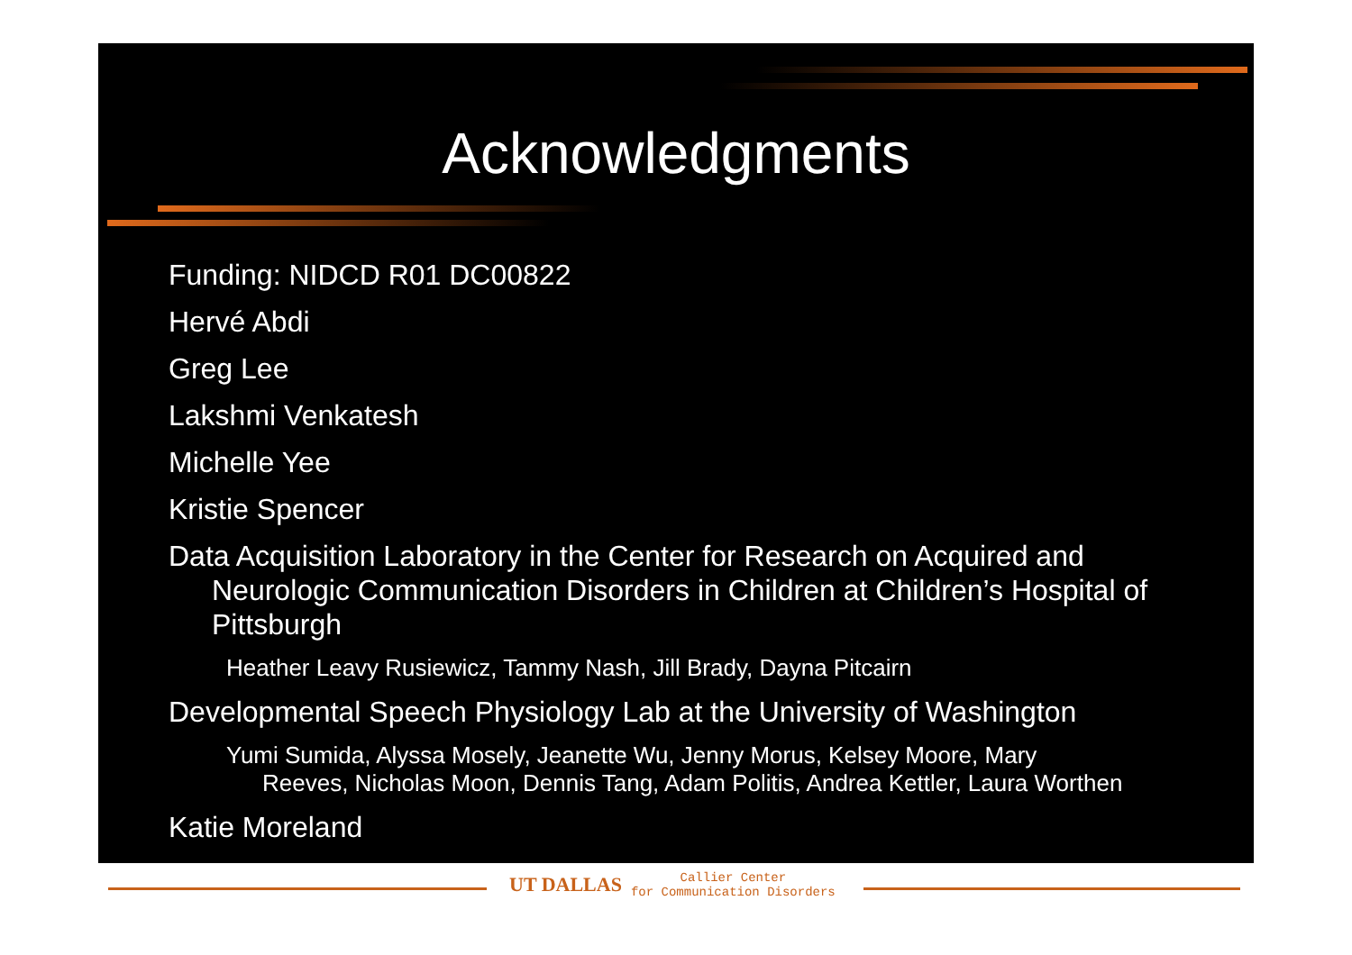Acknowledgments
Funding: NIDCD R01 DC00822
Hervé Abdi
Greg Lee
Lakshmi Venkatesh
Michelle Yee
Kristie Spencer
Data Acquisition Laboratory in the Center for Research on Acquired and Neurologic Communication Disorders in Children at Children’s Hospital of Pittsburgh
Heather Leavy Rusiewicz, Tammy Nash, Jill Brady, Dayna Pitcairn
Developmental Speech Physiology Lab at the University of Washington
Yumi Sumida, Alyssa Mosely, Jeanette Wu, Jenny Morus, Kelsey Moore, Mary Reeves, Nicholas Moon, Dennis Tang, Adam Politis, Andrea Kettler, Laura Worthen
Katie Moreland
UT DALLAS
Callier Center
for Communication Disorders